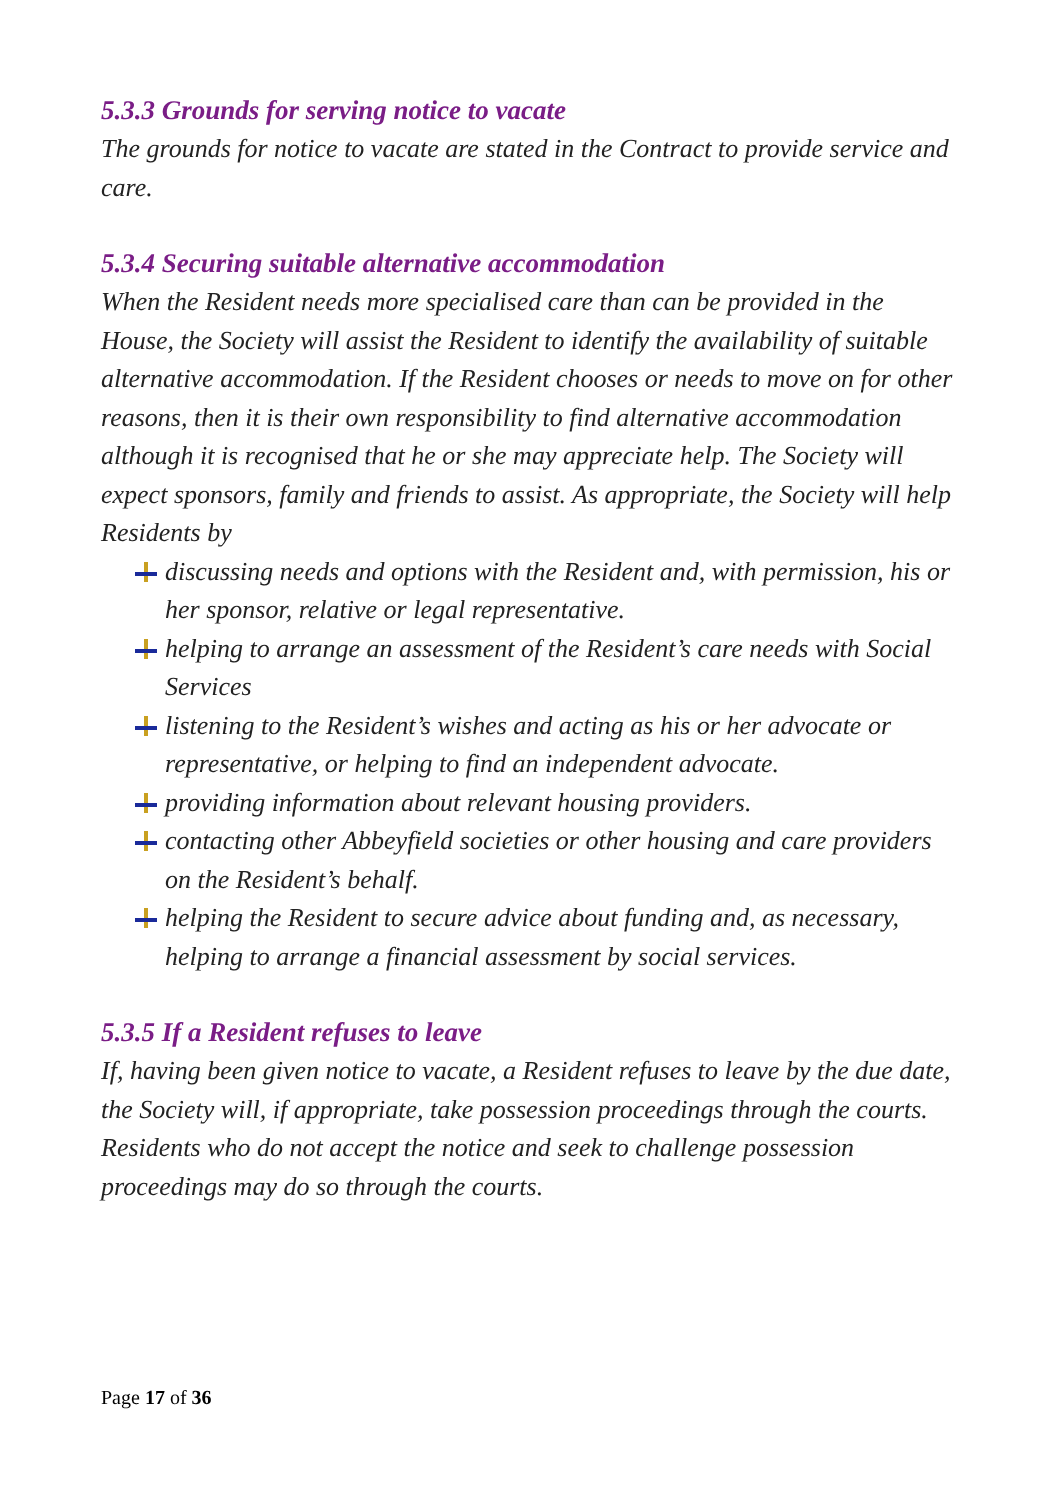5.3.3 Grounds for serving notice to vacate
The grounds for notice to vacate are stated in the Contract to provide service and care.
5.3.4 Securing suitable alternative accommodation
When the Resident needs more specialised care than can be provided in the House, the Society will assist the Resident to identify the availability of suitable alternative accommodation. If the Resident chooses or needs to move on for other reasons, then it is their own responsibility to find alternative accommodation although it is recognised that he or she may appreciate help. The Society will expect sponsors, family and friends to assist. As appropriate, the Society will help Residents by
discussing needs and options with the Resident and, with permission, his or her sponsor, relative or legal representative.
helping to arrange an assessment of the Resident’s care needs with Social Services
listening to the Resident’s wishes and acting as his or her advocate or representative, or helping to find an independent advocate.
providing information about relevant housing providers.
contacting other Abbeyfield societies or other housing and care providers on the Resident’s behalf.
helping the Resident to secure advice about funding and, as necessary, helping to arrange a financial assessment by social services.
5.3.5 If a Resident refuses to leave
If, having been given notice to vacate, a Resident refuses to leave by the due date, the Society will, if appropriate, take possession proceedings through the courts. Residents who do not accept the notice and seek to challenge possession proceedings may do so through the courts.
Page 17 of 36